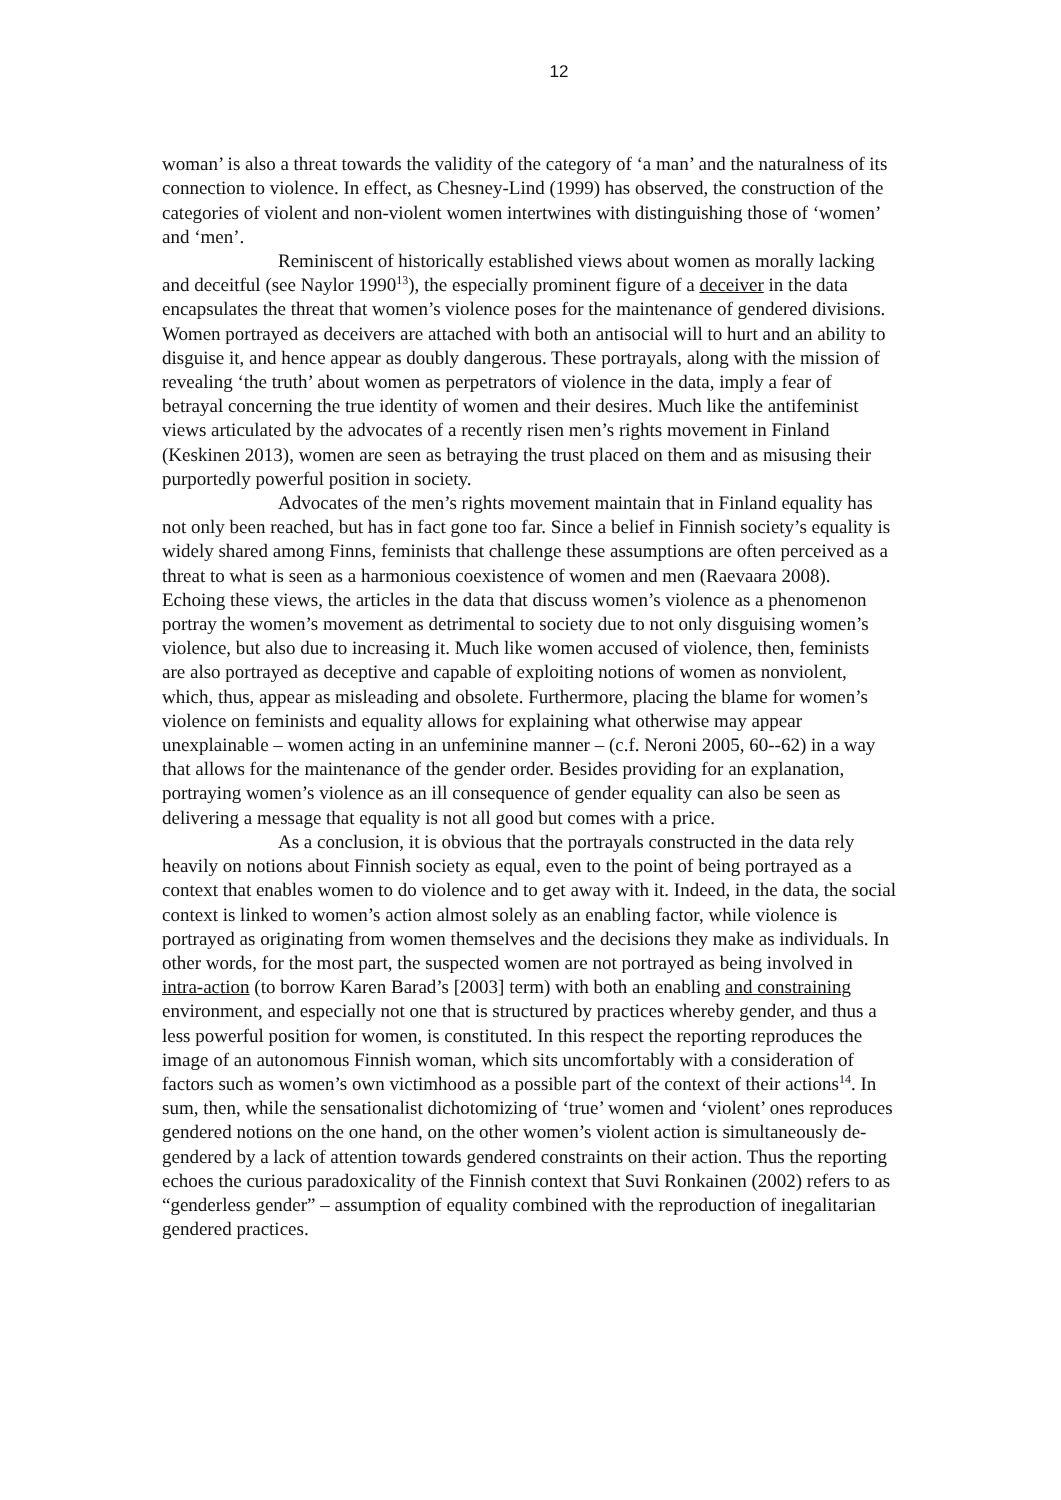12
woman’ is also a threat towards the validity of the category of ‘a man’ and the naturalness of its connection to violence. In effect, as Chesney-Lind (1999) has observed, the construction of the categories of violent and non-violent women intertwines with distinguishing those of ‘women’ and ‘men’.
Reminiscent of historically established views about women as morally lacking and deceitful (see Naylor 1990<sup>13</sup>), the especially prominent figure of a deceiver in the data encapsulates the threat that women’s violence poses for the maintenance of gendered divisions. Women portrayed as deceivers are attached with both an antisocial will to hurt and an ability to disguise it, and hence appear as doubly dangerous. These portrayals, along with the mission of revealing ‘the truth’ about women as perpetrators of violence in the data, imply a fear of betrayal concerning the true identity of women and their desires. Much like the antifeminist views articulated by the advocates of a recently risen men’s rights movement in Finland (Keskinen 2013), women are seen as betraying the trust placed on them and as misusing their purportedly powerful position in society.
Advocates of the men’s rights movement maintain that in Finland equality has not only been reached, but has in fact gone too far. Since a belief in Finnish society’s equality is widely shared among Finns, feminists that challenge these assumptions are often perceived as a threat to what is seen as a harmonious coexistence of women and men (Raevaara 2008). Echoing these views, the articles in the data that discuss women’s violence as a phenomenon portray the women’s movement as detrimental to society due to not only disguising women’s violence, but also due to increasing it. Much like women accused of violence, then, feminists are also portrayed as deceptive and capable of exploiting notions of women as nonviolent, which, thus, appear as misleading and obsolete. Furthermore, placing the blame for women’s violence on feminists and equality allows for explaining what otherwise may appear unexplainable – women acting in an unfeminine manner – (c.f. Neroni 2005, 60--62) in a way that allows for the maintenance of the gender order. Besides providing for an explanation, portraying women’s violence as an ill consequence of gender equality can also be seen as delivering a message that equality is not all good but comes with a price.
As a conclusion, it is obvious that the portrayals constructed in the data rely heavily on notions about Finnish society as equal, even to the point of being portrayed as a context that enables women to do violence and to get away with it. Indeed, in the data, the social context is linked to women’s action almost solely as an enabling factor, while violence is portrayed as originating from women themselves and the decisions they make as individuals. In other words, for the most part, the suspected women are not portrayed as being involved in intra-action (to borrow Karen Barad’s [2003] term) with both an enabling and constraining environment, and especially not one that is structured by practices whereby gender, and thus a less powerful position for women, is constituted. In this respect the reporting reproduces the image of an autonomous Finnish woman, which sits uncomfortably with a consideration of factors such as women’s own victimhood as a possible part of the context of their actions<sup>14</sup>. In sum, then, while the sensationalist dichotomizing of ‘true’ women and ‘violent’ ones reproduces gendered notions on the one hand, on the other women’s violent action is simultaneously de-gendered by a lack of attention towards gendered constraints on their action. Thus the reporting echoes the curious paradoxicality of the Finnish context that Suvi Ronkainen (2002) refers to as “genderless gender” – assumption of equality combined with the reproduction of inegalitarian gendered practices.